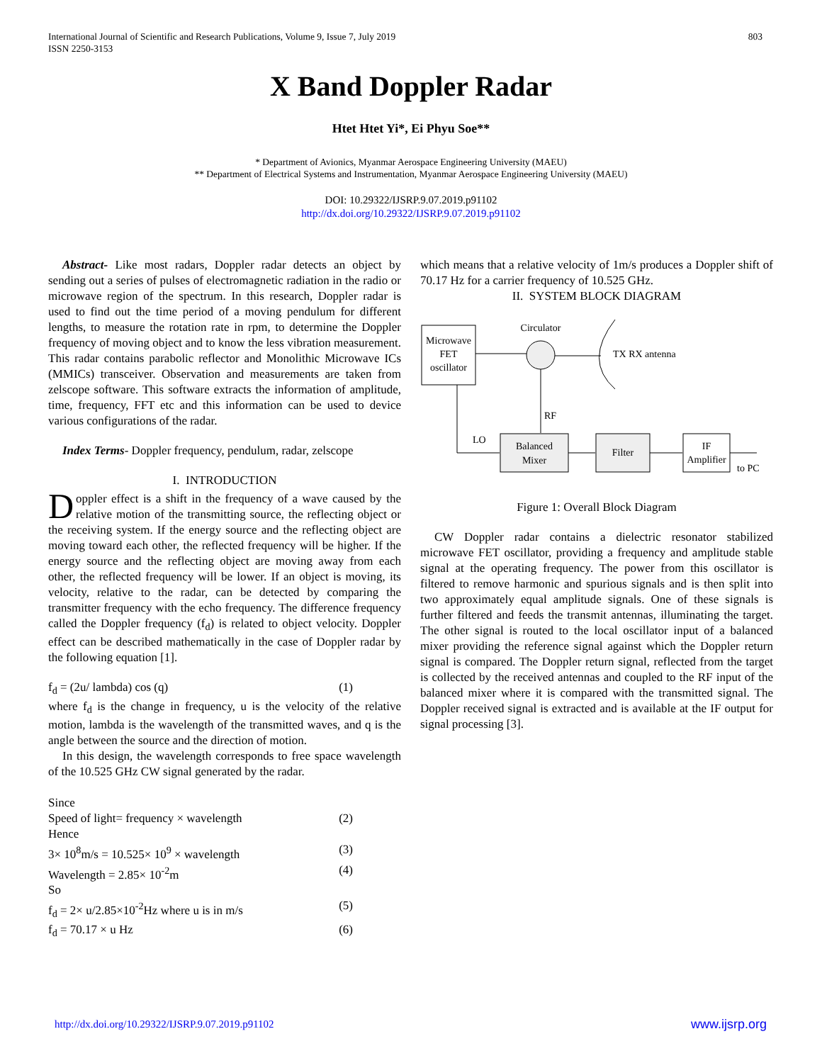803 International Journal of Scientific and Research Publications, Volume 9, Issue 7, July 2019
ISSN 2250-3153
X Band Doppler Radar
Htet Htet Yi*, Ei Phyu Soe**
* Department of Avionics, Myanmar Aerospace Engineering University (MAEU)
** Department of Electrical Systems and Instrumentation, Myanmar Aerospace Engineering University (MAEU)
DOI: 10.29322/IJSRP.9.07.2019.p91102
http://dx.doi.org/10.29322/IJSRP.9.07.2019.p91102
Abstract- Like most radars, Doppler radar detects an object by sending out a series of pulses of electromagnetic radiation in the radio or microwave region of the spectrum. In this research, Doppler radar is used to find out the time period of a moving pendulum for different lengths, to measure the rotation rate in rpm, to determine the Doppler frequency of moving object and to know the less vibration measurement. This radar contains parabolic reflector and Monolithic Microwave ICs (MMICs) transceiver. Observation and measurements are taken from zelscope software. This software extracts the information of amplitude, time, frequency, FFT etc and this information can be used to device various configurations of the radar.
Index Terms- Doppler frequency, pendulum, radar, zelscope
I. INTRODUCTION
Doppler effect is a shift in the frequency of a wave caused by the relative motion of the transmitting source, the reflecting object or the receiving system. If the energy source and the reflecting object are moving toward each other, the reflected frequency will be higher. If the energy source and the reflecting object are moving away from each other, the reflected frequency will be lower. If an object is moving, its velocity, relative to the radar, can be detected by comparing the transmitter frequency with the echo frequency. The difference frequency called the Doppler frequency (f<sub>d</sub>) is related to object velocity. Doppler effect can be described mathematically in the case of Doppler radar by the following equation [1].
f<sub>d</sub> = (2u/ lambda) cos (q) (1)
where f<sub>d</sub> is the change in frequency, u is the velocity of the relative motion, lambda is the wavelength of the transmitted waves, and q is the angle between the source and the direction of motion.
In this design, the wavelength corresponds to free space wavelength of the 10.525 GHz CW signal generated by the radar.
Since
Speed of light= frequency × wavelength (2)
Hence
3× 10<sup>8</sup>m/s = 10.525× 10<sup>9</sup> × wavelength (3)
Wavelength = 2.85× 10<sup>-2</sup>m (4)
So
f<sub>d</sub> = 2× u/2.85×10<sup>-2</sup>Hz where u is in m/s (5)
f<sub>d</sub> = 70.17 × u Hz (6)
which means that a relative velocity of 1m/s produces a Doppler shift of 70.17 Hz for a carrier frequency of 10.525 GHz.
II. SYSTEM BLOCK DIAGRAM
Microwave
FET
oscillator
Circulator
TX RX antenna
RF
LO
Balanced
Mixer
Filter
IF
Amplifier
to PC
Figure 1: Overall Block Diagram
CW Doppler radar contains a dielectric resonator stabilized microwave FET oscillator, providing a frequency and amplitude stable signal at the operating frequency. The power from this oscillator is filtered to remove harmonic and spurious signals and is then split into two approximately equal amplitude signals. One of these signals is further filtered and feeds the transmit antennas, illuminating the target. The other signal is routed to the local oscillator input of a balanced mixer providing the reference signal against which the Doppler return signal is compared. The Doppler return signal, reflected from the target is collected by the received antennas and coupled to the RF input of the balanced mixer where it is compared with the transmitted signal. The Doppler received signal is extracted and is available at the IF output for signal processing [3].
http://dx.doi.org/10.29322/IJSRP.9.07.2019.p91102
www.ijsrp.org